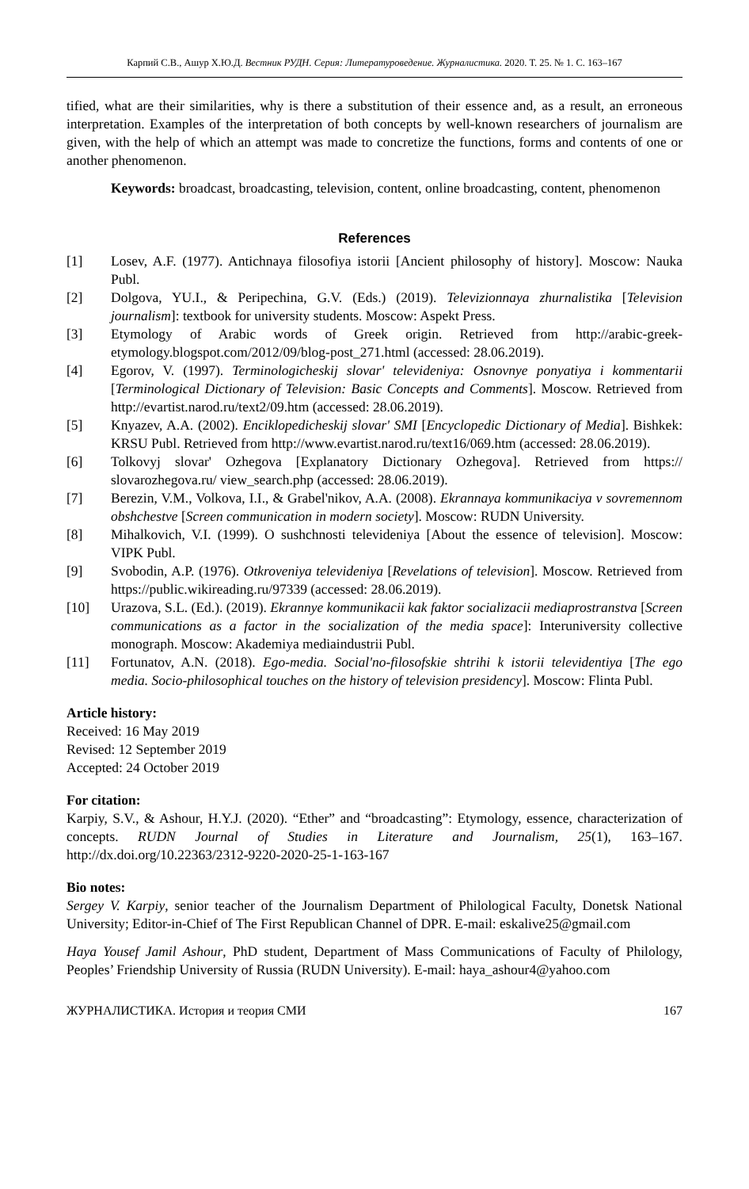Карпий С.В., Ашур Х.Ю.Д. Вестник РУДН. Серия: Литературоведение. Журналистика. 2020. Т. 25. № 1. С. 163–167
tified, what are their similarities, why is there a substitution of their essence and, as a result, an erroneous interpretation. Examples of the interpretation of both concepts by well-known researchers of journalism are given, with the help of which an attempt was made to concretize the functions, forms and contents of one or another phenomenon.
Keywords: broadcast, broadcasting, television, content, online broadcasting, content, phenomenon
References
[1] Losev, A.F. (1977). Antichnaya filosofiya istorii [Ancient philosophy of history]. Moscow: Nauka Publ.
[2] Dolgova, YU.I., & Peripechina, G.V. (Eds.) (2019). Televizionnaya zhurnalistika [Television journalism]: textbook for university students. Moscow: Aspekt Press.
[3] Etymology of Arabic words of Greek origin. Retrieved from http://arabic-greek-etymology.blogspot.com/2012/09/blog-post_271.html (accessed: 28.06.2019).
[4] Egorov, V. (1997). Terminologicheskij slovar' televideniya: Osnovnye ponyatiya i kommentarii [Terminological Dictionary of Television: Basic Concepts and Comments]. Moscow. Retrieved from http://evartist.narod.ru/text2/09.htm (accessed: 28.06.2019).
[5] Knyazev, A.A. (2002). Enciklopedicheskij slovar' SMI [Encyclopedic Dictionary of Media]. Bishkek: KRSU Publ. Retrieved from http://www.evartist.narod.ru/text16/069.htm (accessed: 28.06.2019).
[6] Tolkovyj slovar' Ozhegova [Explanatory Dictionary Ozhegova]. Retrieved from https:// slovarozhegova.ru/ view_search.php (accessed: 28.06.2019).
[7] Berezin, V.M., Volkova, I.I., & Grabel'nikov, A.A. (2008). Ekrannaya kommunikaciya v sovremennom obshchestve [Screen communication in modern society]. Moscow: RUDN University.
[8] Mihalkovich, V.I. (1999). O sushchnosti televideniya [About the essence of television]. Moscow: VIPK Publ.
[9] Svobodin, A.P. (1976). Otkroveniya televideniya [Revelations of television]. Moscow. Retrieved from https://public.wikireading.ru/97339 (accessed: 28.06.2019).
[10] Urazova, S.L. (Ed.). (2019). Ekrannye kommunikacii kak faktor socializacii mediaprostranstva [Screen communications as a factor in the socialization of the media space]: Interuniversity collective monograph. Moscow: Akademiya mediaindustrii Publ.
[11] Fortunatov, A.N. (2018). Ego-media. Social'no-filosofskie shtrihi k istorii televidentiya [The ego media. Socio-philosophical touches on the history of television presidency]. Moscow: Flinta Publ.
Article history:
Received: 16 May 2019
Revised: 12 September 2019
Accepted: 24 October 2019
For citation:
Karpiy, S.V., & Ashour, H.Y.J. (2020). “Ether” and “broadcasting”: Etymology, essence, characterization of concepts. RUDN Journal of Studies in Literature and Journalism, 25(1), 163–167. http://dx.doi.org/10.22363/2312-9220-2020-25-1-163-167
Bio notes:
Sergey V. Karpiy, senior teacher of the Journalism Department of Philological Faculty, Donetsk National University; Editor-in-Chief of The First Republican Channel of DPR. E-mail: eskalive25@gmail.com
Haya Yousef Jamil Ashour, PhD student, Department of Mass Communications of Faculty of Philology, Peoples’ Friendship University of Russia (RUDN University). E-mail: haya_ashour4@yahoo.com
ЖУРНАЛИСТИКА. История и теория СМИ 167